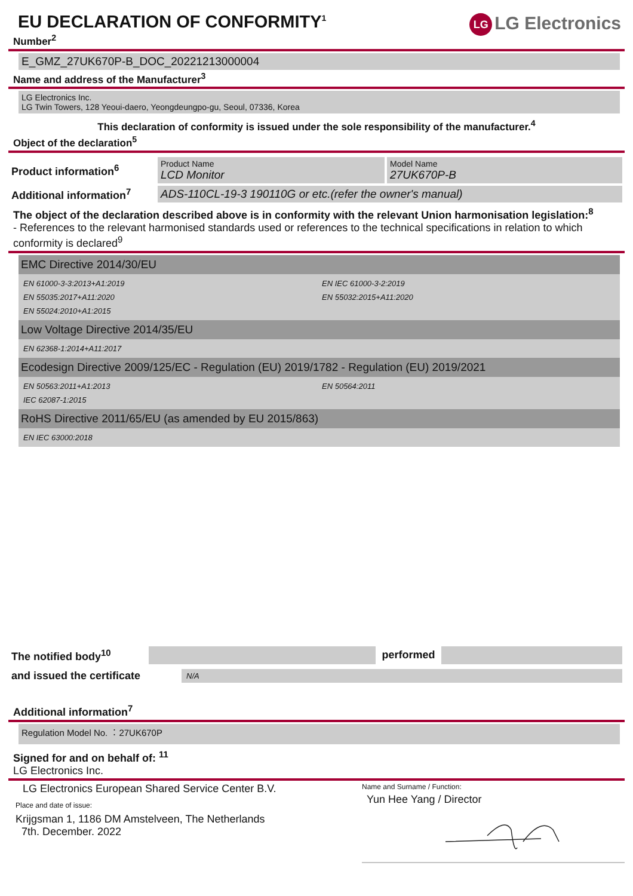EU DECLARATION OF CONFORMITY<sup>1</sup>
LG LG Electronics
Number<sup>2</sup>
E_GMZ_27UK670P-B_DOC_20221213000004
Name and address of the Manufacturer<sup>3</sup>
LG Electronics Inc.
LG Twin Towers, 128 Yeoui-daero, Yeongdeungpo-gu, Seoul, 07336, Korea
This declaration of conformity is issued under the sole responsibility of the manufacturer.<sup>4</sup>
Object of the declaration<sup>5</sup>
| Product information<sup>6</sup> | Product Name LCD Monitor | Model Name 27UK670P-B |
| Additional information<sup>7</sup> | ADS-110CL-19-3 190110G or etc.(refer the owner's manual) | |
The object of the declaration described above is in conformity with the relevant Union harmonisation legislation:<sup>8</sup>
- References to the relevant harmonised standards used or references to the technical specifications in relation to which conformity is declared<sup>9</sup>
EMC Directive 2014/30/EU
EN 61000-3-3:2013+A1:2019
EN IEC 61000-3-2:2019
EN 55035:2017+A11:2020
EN 55032:2015+A11:2020
EN 55024:2010+A1:2015
Low Voltage Directive 2014/35/EU
EN 62368-1:2014+A11:2017
Ecodesign Directive 2009/125/EC - Regulation (EU) 2019/1782 - Regulation (EU) 2019/2021
EN 50563:2011+A1:2013
EN 50564:2011
IEC 62087-1:2015
RoHS Directive 2011/65/EU (as amended by EU 2015/863)
EN IEC 63000:2018
| The notified body<sup>10</sup> | | performed | |
| and issued the certificate | N/A |
Additional information<sup>7</sup>
Regulation Model No. ︰27UK670P
Signed for and on behalf of: <sup>11</sup>
LG Electronics Inc.
LG Electronics European Shared Service Center B.V.
Place and date of issue:
Krijgsman 1, 1186 DM Amstelveen, The Netherlands
7th. December. 2022
Name and Surname / Function:
Yun Hee Yang / Director